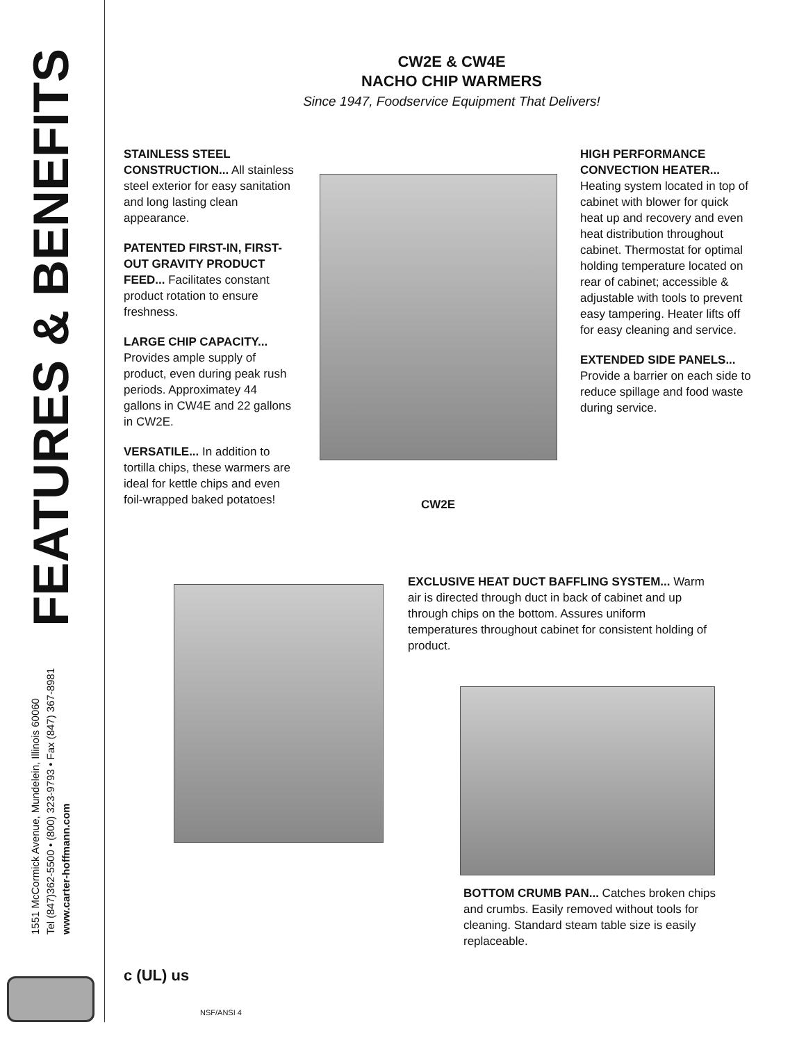1551 McCormick Avenue, Mundelein, Illinois 60060
Tel (847)362-5500 • (800) 323-9793 • Fax (847) 367-8981
www.carter-hoffmann.com
FEATURES & BENEFITS
CW2E & CW4E
NACHO CHIP WARMERS
Since 1947, Foodservice Equipment That Delivers!
STAINLESS STEEL CONSTRUCTION... All stainless steel exterior for easy sanitation and long lasting clean appearance.
PATENTED FIRST-IN, FIRST-OUT GRAVITY PRODUCT FEED... Facilitates constant product rotation to ensure freshness.
LARGE CHIP CAPACITY... Provides ample supply of product, even during peak rush periods. Approximatey 44 gallons in CW4E and 22 gallons in CW2E.
VERSATILE... In addition to tortilla chips, these warmers are ideal for kettle chips and even foil-wrapped baked potatoes!
CW2E
HIGH PERFORMANCE CONVECTION HEATER... Heating system located in top of cabinet with blower for quick heat up and recovery and even heat distribution throughout cabinet. Thermostat for optimal holding temperature located on rear of cabinet; accessible & adjustable with tools to prevent easy tampering. Heater lifts off for easy cleaning and service.
EXTENDED SIDE PANELS... Provide a barrier on each side to reduce spillage and food waste during service.
EXCLUSIVE HEAT DUCT BAFFLING SYSTEM... Warm air is directed through duct in back of cabinet and up through chips on the bottom. Assures uniform temperatures throughout cabinet for consistent holding of product.
BOTTOM CRUMB PAN... Catches broken chips and crumbs. Easily removed without tools for cleaning. Standard steam table size is easily replaceable.
c (UL) us
NSF/ANSI 4